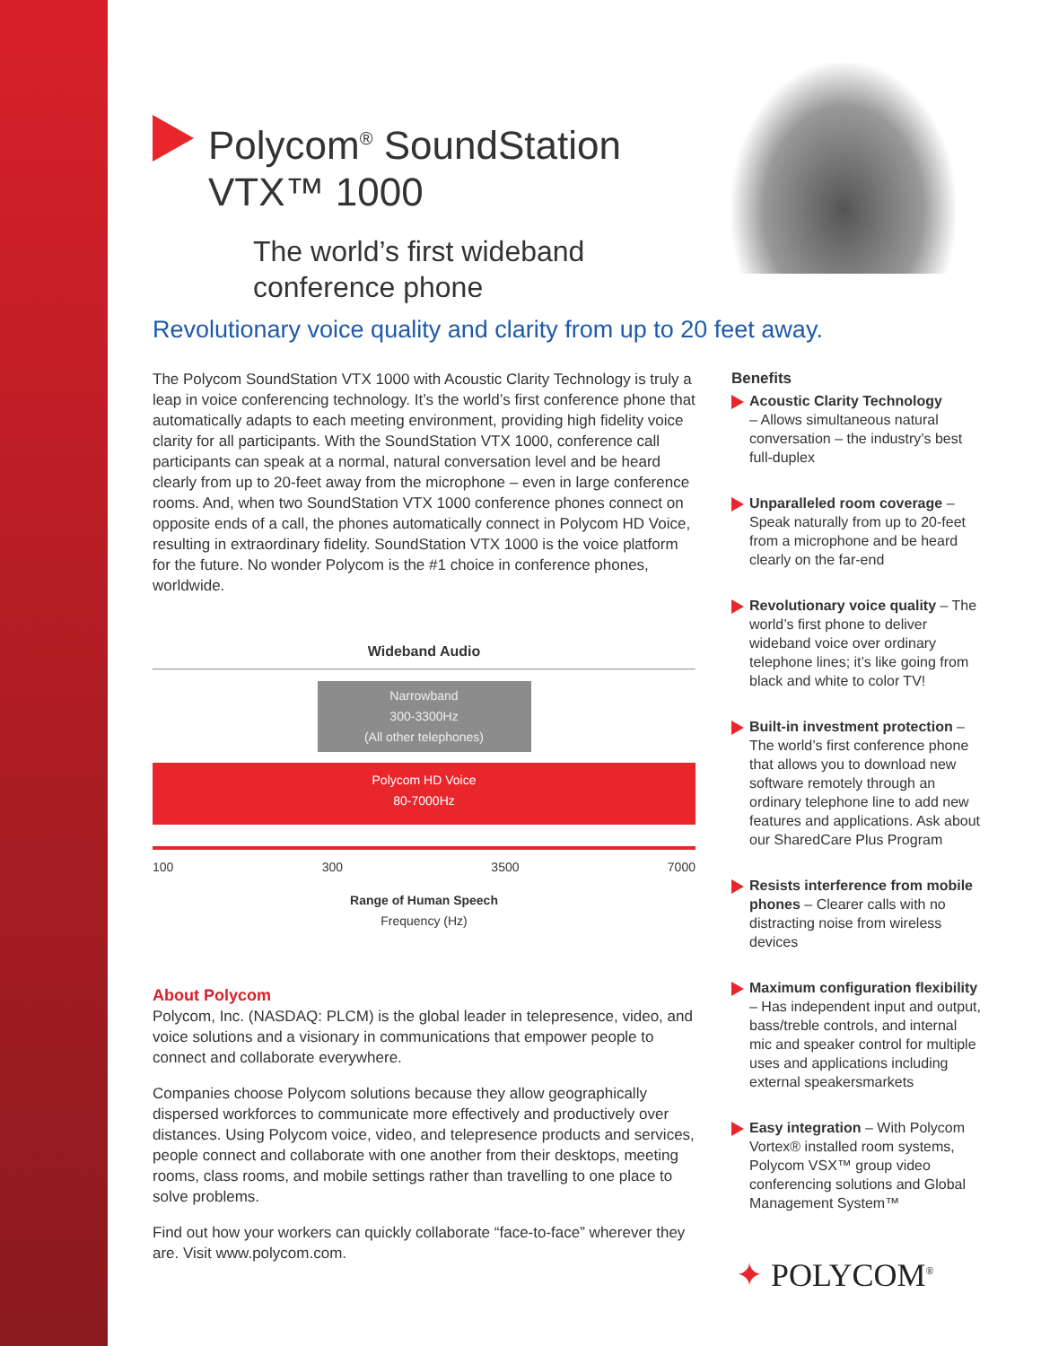Polycom<sup>®</sup> SoundStation
VTX™ 1000
The world’s first wideband
conference phone
Revolutionary voice quality and clarity from up to 20 feet away.
The Polycom SoundStation VTX 1000 with Acoustic Clarity Technology is truly a leap in voice conferencing technology. It’s the world’s first conference phone that automatically adapts to each meeting environment, providing high fidelity voice clarity for all participants. With the SoundStation VTX 1000, conference call participants can speak at a normal, natural conversation level and be heard clearly from up to 20-feet away from the microphone – even in large conference rooms. And, when two SoundStation VTX 1000 conference phones connect on opposite ends of a call, the phones automatically connect in Polycom HD Voice, resulting in extraordinary fidelity. SoundStation VTX 1000 is the voice platform for the future. No wonder Polycom is the #1 choice in conference phones, worldwide.
Wideband Audio
Narrowband
300-3300Hz
(All other telephones)
Polycom HD Voice
80-7000Hz
100 300 3500 7000
Range of Human Speech
Frequency (Hz)
About Polycom
Polycom, Inc. (NASDAQ: PLCM) is the global leader in telepresence, video, and voice solutions and a visionary in communications that empower people to connect and collaborate everywhere.
Companies choose Polycom solutions because they allow geographically dispersed workforces to communicate more effectively and productively over distances. Using Polycom voice, video, and telepresence products and services, people connect and collaborate with one another from their desktops, meeting rooms, class rooms, and mobile settings rather than travelling to one place to solve problems.
Find out how your workers can quickly collaborate “face-to-face” wherever they are. Visit www.polycom.com.
Benefits
Acoustic Clarity Technology
– Allows simultaneous natural conversation – the industry’s best full-duplex
Unparalleled room coverage – Speak naturally from up to 20-feet from a microphone and be heard clearly on the far-end
Revolutionary voice quality – The world’s first phone to deliver wideband voice over ordinary telephone lines; it’s like going from black and white to color TV!
Built-in investment protection – The world’s first conference phone that allows you to download new software remotely through an ordinary telephone line to add new features and applications. Ask about our SharedCare Plus Program
Resists interference from mobile phones – Clearer calls with no distracting noise from wireless devices
Maximum configuration flexibility – Has independent input and output, bass/treble controls, and internal mic and speaker control for multiple uses and applications including external speakersmarkets
Easy integration – With Polycom Vortex® installed room systems, Polycom VSX™ group video conferencing solutions and Global Management System™
✦ POLYCOM<sup>®</sup>